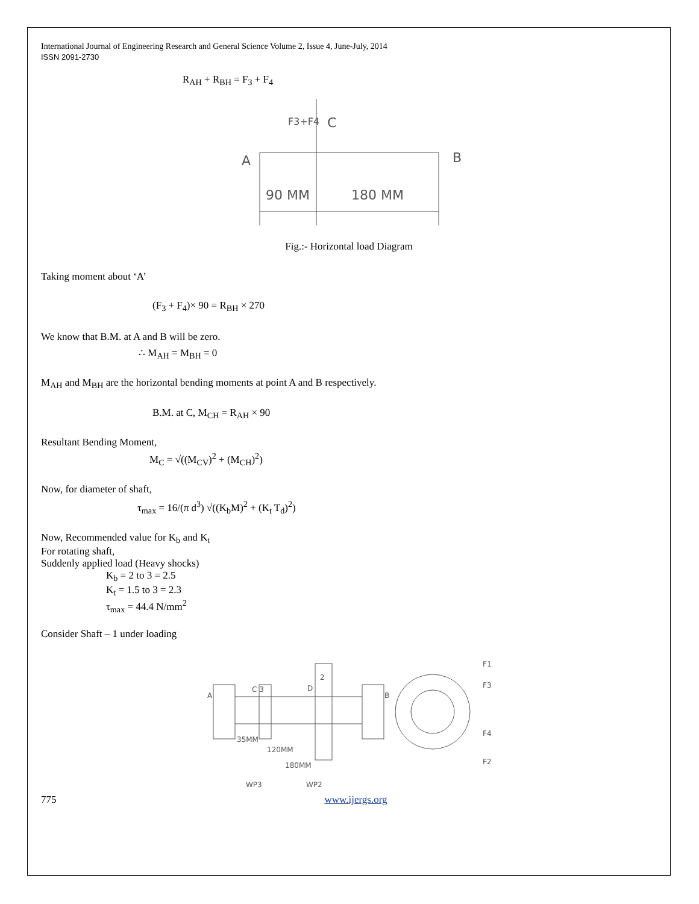International Journal of Engineering Research and General Science Volume 2, Issue 4, June-July, 2014
ISSN 2091-2730
R<sub>AH</sub> + R<sub>BH</sub> = F<sub>3</sub> + F<sub>4</sub>
F3+F4
C
A
B
90 MM
180 MM
Fig.:- Horizontal load Diagram
Taking moment about ‘A’
(F<sub>3</sub> + F<sub>4</sub>)× 90 = R<sub>BH</sub> × 270
We know that B.M. at A and B will be zero.
∴ M<sub>AH</sub> = M<sub>BH</sub> = 0
M<sub>AH</sub> and M<sub>BH</sub> are the horizontal bending moments at point A and B respectively.
B.M. at C, M<sub>CH</sub> = R<sub>AH</sub> × 90
Resultant Bending Moment,
M<sub>C</sub> = √((M<sub>CV</sub>)<sup>2</sup> + (M<sub>CH</sub>)<sup>2</sup>)
Now, for diameter of shaft,
τ<sub>max</sub> = 16/(π d<sup>3</sup>) √((K<sub>b</sub>M)<sup>2</sup> + (K<sub>t</sub> T<sub>d</sub>)<sup>2</sup>)
Now, Recommended value for K<sub>b</sub> and K<sub>t</sub>
For rotating shaft,
Suddenly applied load (Heavy shocks)
K<sub>b</sub> = 2 to 3 = 2.5
K<sub>t</sub> = 1.5 to 3 = 2.3
τ<sub>max</sub> = 44.4 N/mm<sup>2</sup>
Consider Shaft – 1 under loading
A
C 3
D
2
B
F1
F3
F4
F2
35MM
120MM
180MM
WP3
WP2
775 www.ijergs.org